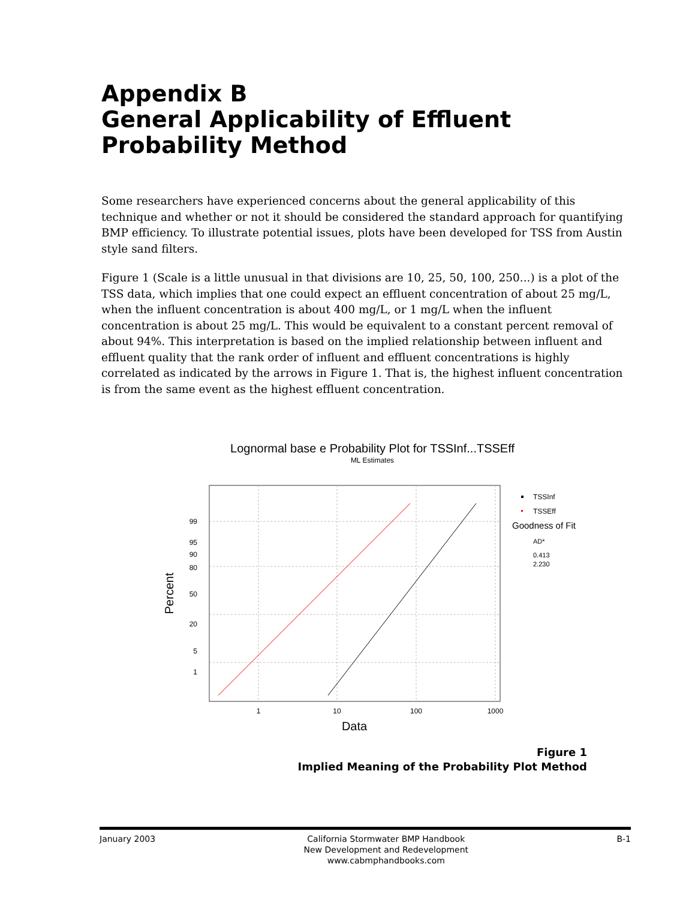Appendix B
General Applicability of Effluent Probability Method
Some researchers have experienced concerns about the general applicability of this technique and whether or not it should be considered the standard approach for quantifying BMP efficiency. To illustrate potential issues, plots have been developed for TSS from Austin style sand filters.
Figure 1 (Scale is a little unusual in that divisions are 10, 25, 50, 100, 250...) is a plot of the TSS data, which implies that one could expect an effluent concentration of about 25 mg/L, when the influent concentration is about 400 mg/L, or 1 mg/L when the influent concentration is about 25 mg/L. This would be equivalent to a constant percent removal of about 94%. This interpretation is based on the implied relationship between influent and effluent quality that the rank order of influent and effluent concentrations is highly correlated as indicated by the arrows in Figure 1. That is, the highest influent concentration is from the same event as the highest effluent concentration.
Lognormal base e Probability Plot for TSSInf...TSSEff
ML Estimates
99
95
90
80
50
20
5
1
1
10
100
1000
Data
Percent
TSSInf
TSSEff
Goodness of Fit
AD*
0.413
2.230
Figure 1
Implied Meaning of the Probability Plot Method
January 2003 California Stormwater BMP Handbook
New Development and Redevelopment
www.cabmphandbooks.com
B-1